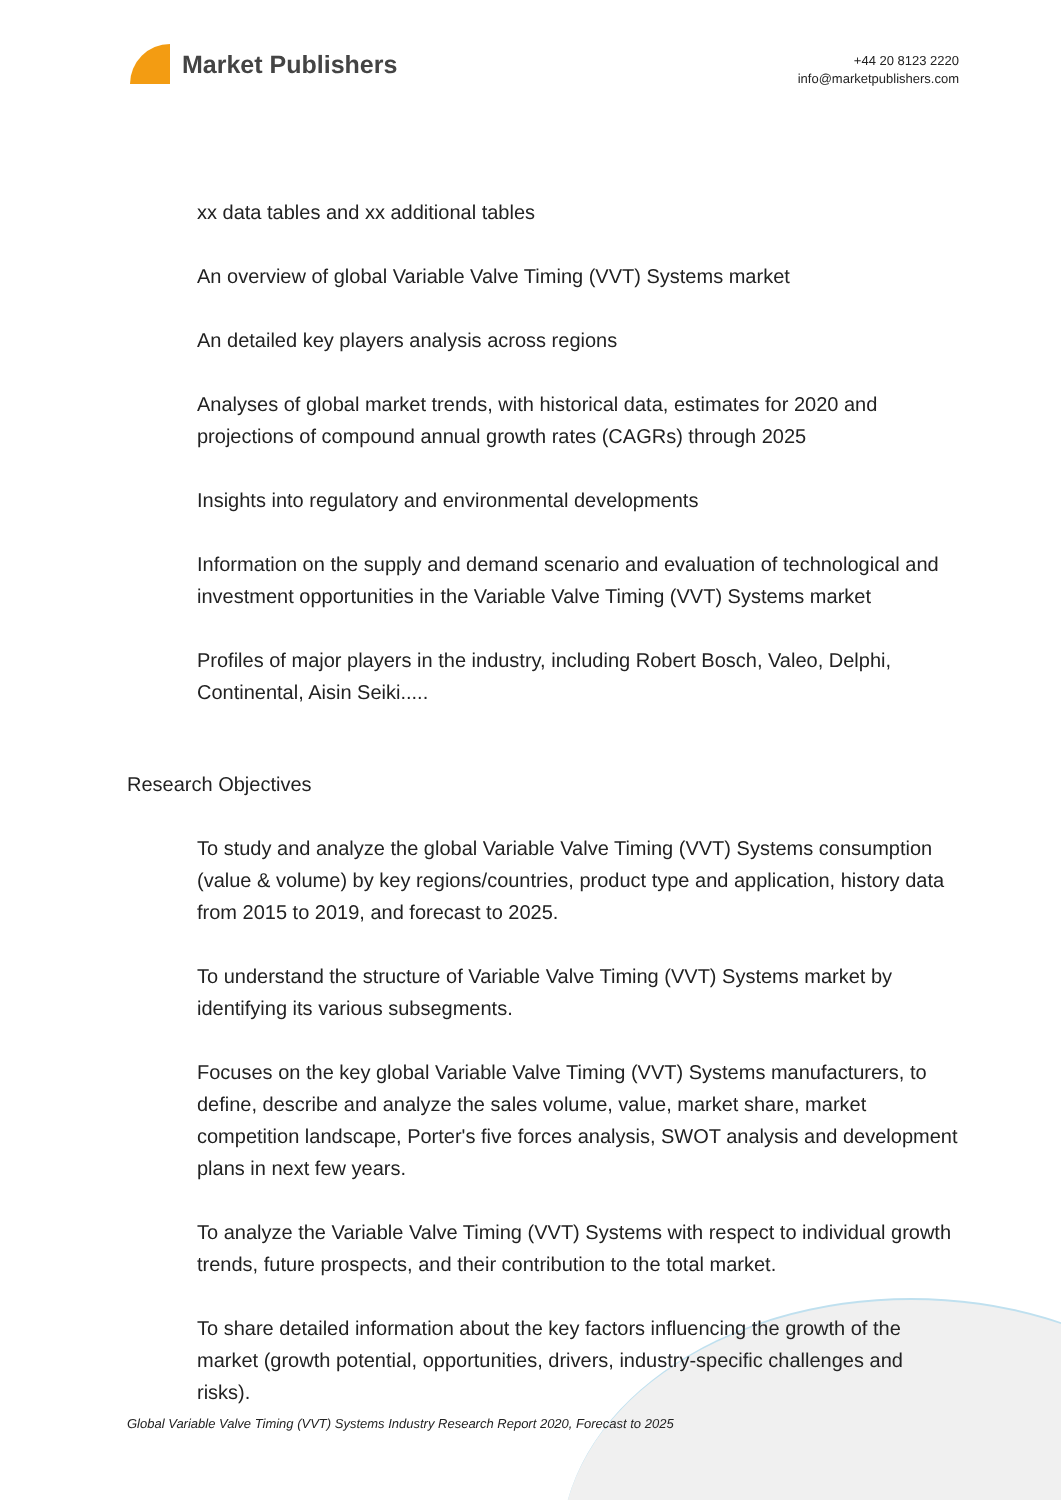Market Publishers
+44 20 8123 2220
info@marketpublishers.com
xx data tables and xx additional tables
An overview of global Variable Valve Timing (VVT) Systems market
An detailed key players analysis across regions
Analyses of global market trends, with historical data, estimates for 2020 and projections of compound annual growth rates (CAGRs) through 2025
Insights into regulatory and environmental developments
Information on the supply and demand scenario and evaluation of technological and investment opportunities in the Variable Valve Timing (VVT) Systems market
Profiles of major players in the industry, including Robert Bosch, Valeo, Delphi, Continental, Aisin Seiki.....
Research Objectives
To study and analyze the global Variable Valve Timing (VVT) Systems consumption (value & volume) by key regions/countries, product type and application, history data from 2015 to 2019, and forecast to 2025.
To understand the structure of Variable Valve Timing (VVT) Systems market by identifying its various subsegments.
Focuses on the key global Variable Valve Timing (VVT) Systems manufacturers, to define, describe and analyze the sales volume, value, market share, market competition landscape, Porter's five forces analysis, SWOT analysis and development plans in next few years.
To analyze the Variable Valve Timing (VVT) Systems with respect to individual growth trends, future prospects, and their contribution to the total market.
To share detailed information about the key factors influencing the growth of the market (growth potential, opportunities, drivers, industry-specific challenges and risks).
Global Variable Valve Timing (VVT) Systems Industry Research Report 2020, Forecast to 2025